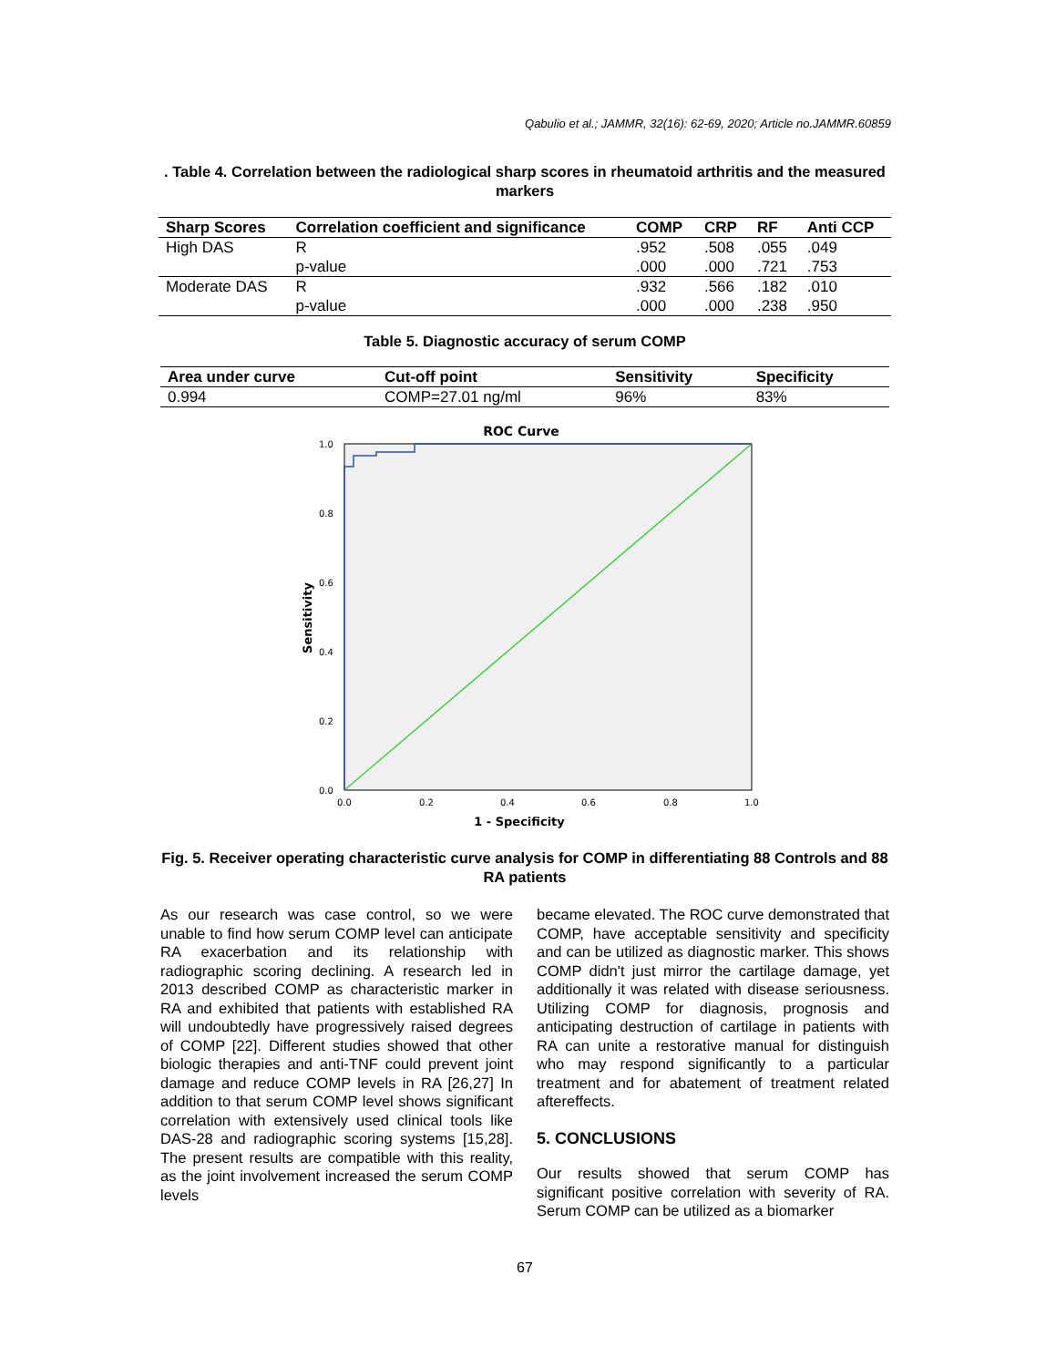Qabulio et al.; JAMMR, 32(16): 62-69, 2020; Article no.JAMMR.60859
. Table 4. Correlation between the radiological sharp scores in rheumatoid arthritis and the measured markers
| Sharp Scores | Correlation coefficient and significance | COMP | CRP | RF | Anti CCP |
| --- | --- | --- | --- | --- | --- |
| High DAS | R | .952 | .508 | .055 | .049 |
| | p-value | .000 | .000 | .721 | .753 |
| Moderate DAS | R | .932 | .566 | .182 | .010 |
| | p-value | .000 | .000 | .238 | .950 |
Table 5. Diagnostic accuracy of serum COMP
| Area under curve | Cut-off point | Sensitivity | Specificity |
| --- | --- | --- | --- |
| 0.994 | COMP=27.01 ng/ml | 96% | 83% |
ROC Curve
1.0
0.8
0.6
0.4
0.2
0.0
0.0
0.2
0.4
0.6
0.8
1.0
1 - Specificity
Sensitivity
Fig. 5. Receiver operating characteristic curve analysis for COMP in differentiating 88 Controls and 88 RA patients
As our research was case control, so we were unable to find how serum COMP level can anticipate RA exacerbation and its relationship with radiographic scoring declining. A research led in 2013 described COMP as characteristic marker in RA and exhibited that patients with established RA will undoubtedly have progressively raised degrees of COMP [22]. Different studies showed that other biologic therapies and anti-TNF could prevent joint damage and reduce COMP levels in RA [26,27] In addition to that serum COMP level shows significant correlation with extensively used clinical tools like DAS-28 and radiographic scoring systems [15,28]. The present results are compatible with this reality, as the joint involvement increased the serum COMP levels
became elevated. The ROC curve demonstrated that COMP, have acceptable sensitivity and specificity and can be utilized as diagnostic marker. This shows COMP didn't just mirror the cartilage damage, yet additionally it was related with disease seriousness. Utilizing COMP for diagnosis, prognosis and anticipating destruction of cartilage in patients with RA can unite a restorative manual for distinguish who may respond significantly to a particular treatment and for abatement of treatment related aftereffects.
5. CONCLUSIONS
Our results showed that serum COMP has significant positive correlation with severity of RA. Serum COMP can be utilized as a biomarker
67